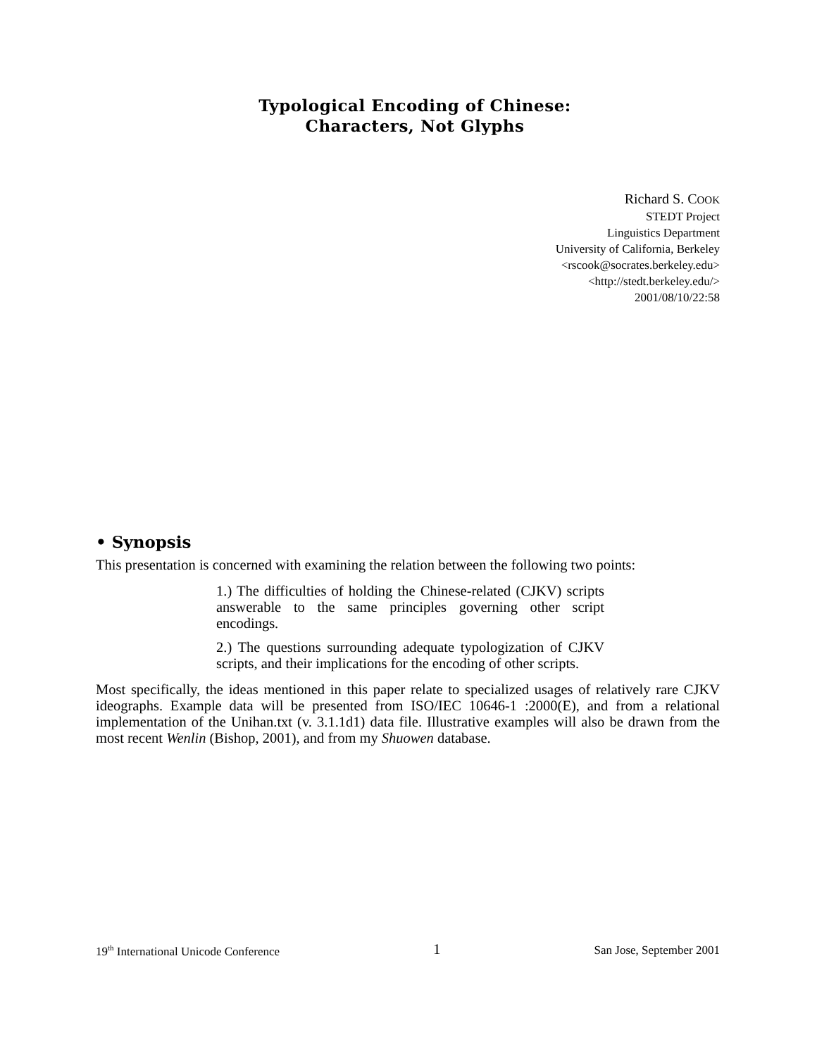Typological Encoding of Chinese:
Characters, Not Glyphs
Richard S. COOK
STEDT Project
Linguistics Department
University of California, Berkeley
<rscook@socrates.berkeley.edu>
<http://stedt.berkeley.edu/>
2001/08/10/22:58
• Synopsis
This presentation is concerned with examining the relation between the following two points:
1.) The difficulties of holding the Chinese-related (CJKV) scripts answerable to the same principles governing other script encodings.
2.) The questions surrounding adequate typologization of CJKV scripts, and their implications for the encoding of other scripts.
Most specifically, the ideas mentioned in this paper relate to specialized usages of relatively rare CJKV ideographs. Example data will be presented from ISO/IEC 10646-1 :2000(E), and from a relational implementation of the Unihan.txt (v. 3.1.1d1) data file. Illustrative examples will also be drawn from the most recent Wenlin (Bishop, 2001), and from my Shuowen database.
19<sup>th</sup> International Unicode Conference 1 San Jose, September 2001